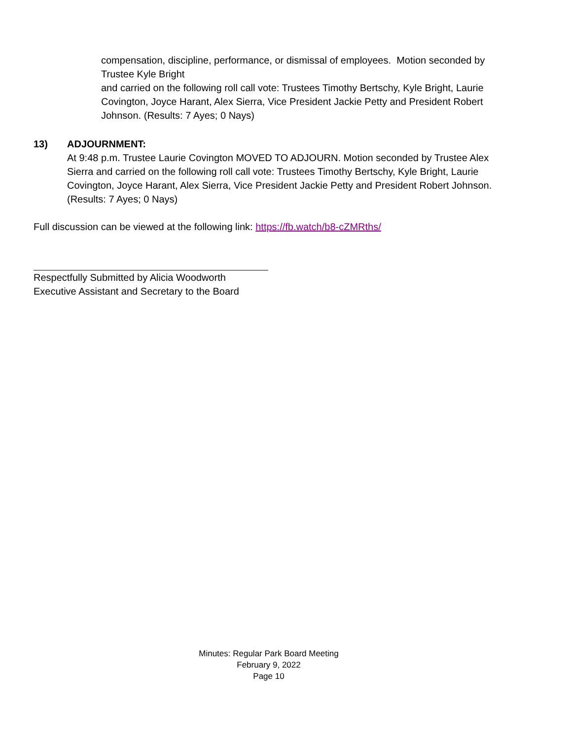compensation, discipline, performance, or dismissal of employees. Motion seconded by Trustee Kyle Bright
and carried on the following roll call vote: Trustees Timothy Bertschy, Kyle Bright, Laurie Covington, Joyce Harant, Alex Sierra, Vice President Jackie Petty and President Robert Johnson. (Results: 7 Ayes; 0 Nays)
13) ADJOURNMENT:
At 9:48 p.m. Trustee Laurie Covington MOVED TO ADJOURN. Motion seconded by Trustee Alex Sierra and carried on the following roll call vote: Trustees Timothy Bertschy, Kyle Bright, Laurie Covington, Joyce Harant, Alex Sierra, Vice President Jackie Petty and President Robert Johnson. (Results: 7 Ayes; 0 Nays)
Full discussion can be viewed at the following link: https://fb.watch/b8-cZMRths/
Respectfully Submitted by Alicia Woodworth
Executive Assistant and Secretary to the Board
Minutes: Regular Park Board Meeting
February 9, 2022
Page 10